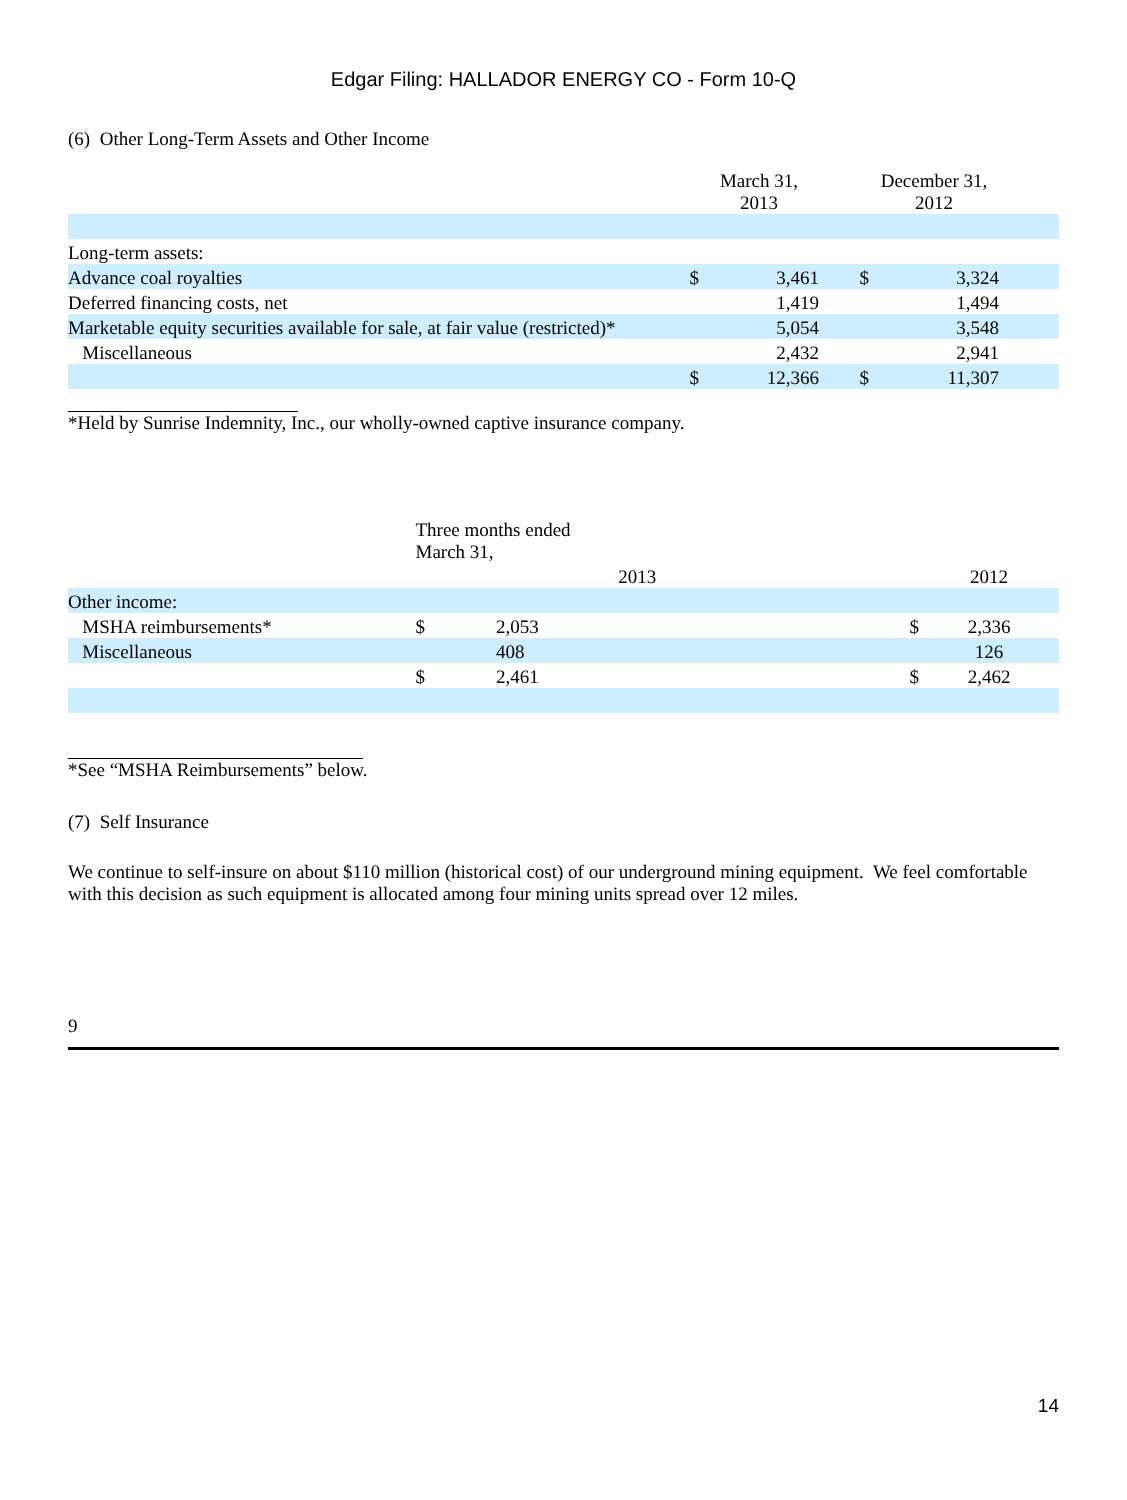Edgar Filing: HALLADOR ENERGY CO - Form 10-Q
(6) Other Long-Term Assets and Other Income
| | | March 31, 2013 | | December 31, 2012 | |
| --- | --- | --- | --- | --- | --- |
| Long-term assets: | | | | | |
| Advance coal royalties | $ | 3,461 | $ | 3,324 | |
| Deferred financing costs, net | | 1,419 | | 1,494 | |
| Marketable equity securities available for sale, at fair value (restricted)* | | 5,054 | | 3,548 | |
| Miscellaneous | | 2,432 | | 2,941 | |
| | $ | 12,366 | $ | 11,307 | |
*Held by Sunrise Indemnity, Inc., our wholly-owned captive insurance company.
| | Three months ended March 31, | | | |
| --- | --- | --- | --- | --- |
| | 2013 | | | 2012 |
| Other income: | | | | |
| MSHA reimbursements* | $ | 2,053 | $ | 2,336 |
| Miscellaneous | | 408 | | 126 |
| | $ | 2,461 | $ | 2,462 |
*See “MSHA Reimbursements” below.
(7) Self Insurance
We continue to self-insure on about $110 million (historical cost) of our underground mining equipment. We feel comfortable with this decision as such equipment is allocated among four mining units spread over 12 miles.
9
14